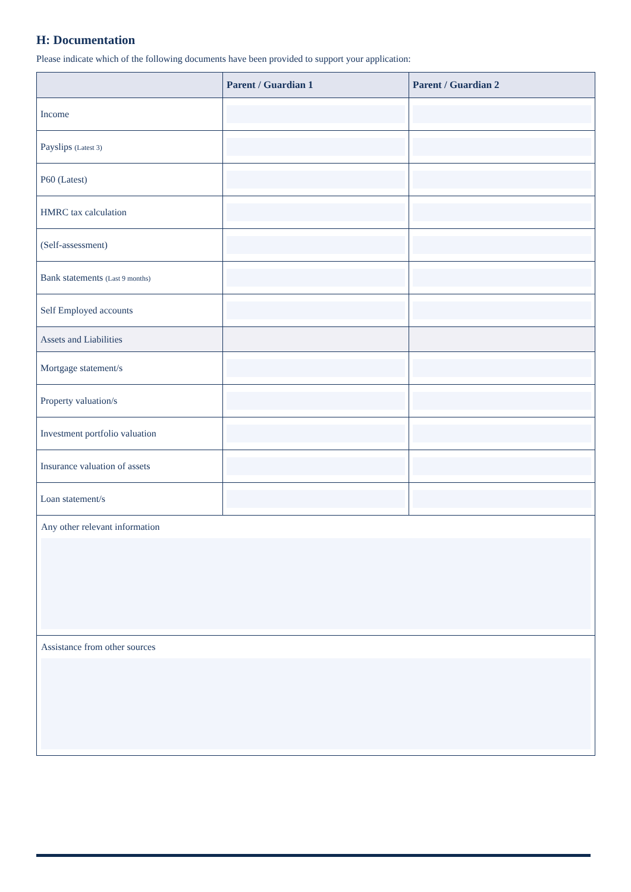H: Documentation
Please indicate which of the following documents have been provided to support your application:
| | Parent / Guardian 1 | Parent / Guardian 2 |
| --- | --- | --- |
| Income | | |
| Payslips (Latest 3) | | |
| P60 (Latest) | | |
| HMRC tax calculation | | |
| (Self-assessment) | | |
| Bank statements (Last 9 months) | | |
| Self Employed accounts | | |
| Assets and Liabilities | | |
| Mortgage statement/s | | |
| Property valuation/s | | |
| Investment portfolio valuation | | |
| Insurance valuation of assets | | |
| Loan statement/s | | |
| Any other relevant information | | |
| Assistance from other sources | | |